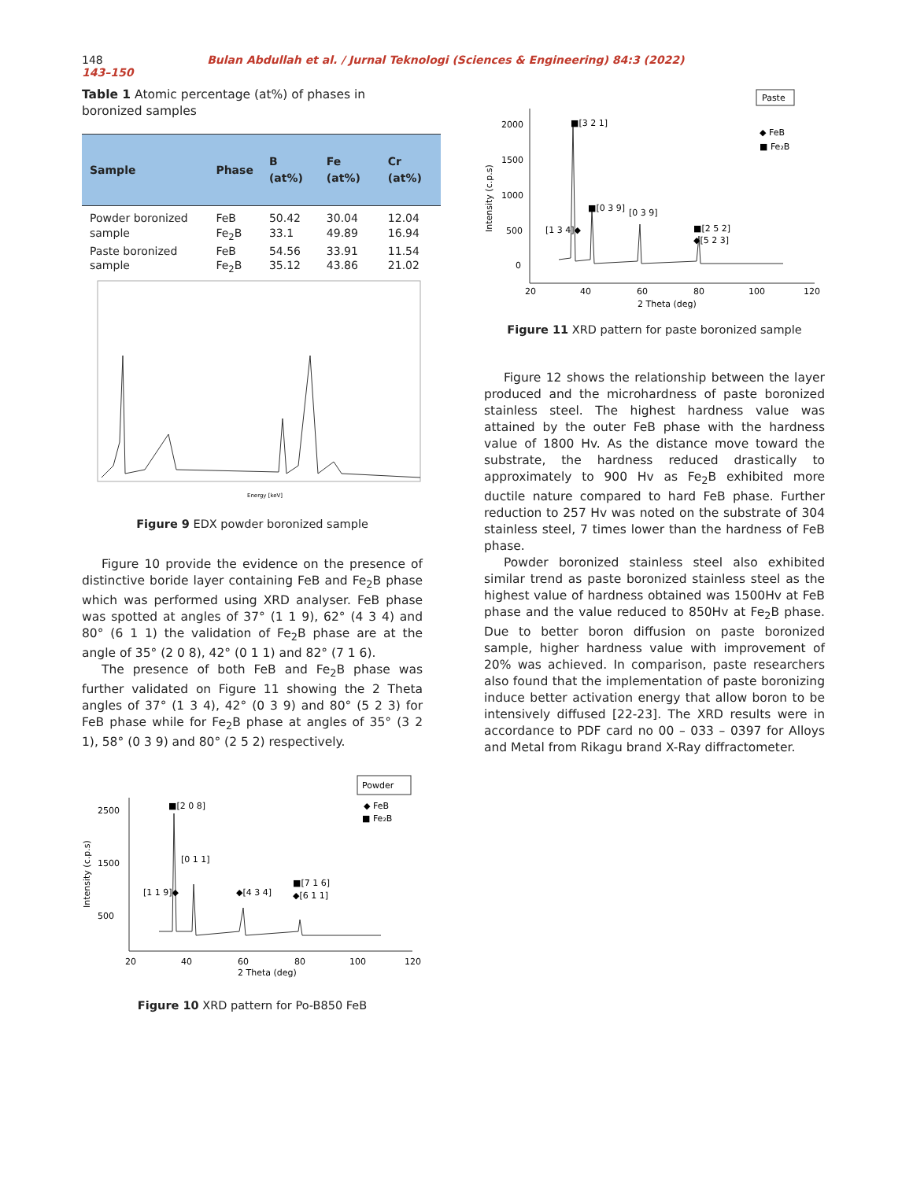148 Bulan Abdullah et al. / Jurnal Teknologi (Sciences & Engineering) 84:3 (2022) 143–150
Table 1 Atomic percentage (at%) of phases in boronized samples
| Sample | Phase | B (at%) | Fe (at%) | Cr (at%) |
| --- | --- | --- | --- | --- |
| Powder boronized sample | FeB Fe<sub>2</sub>B | 50.42 33.1 | 30.04 49.89 | 12.04 16.94 |
| Paste boronized sample | FeB Fe<sub>2</sub>B | 54.56 35.12 | 33.91 43.86 | 11.54 21.02 |
Energy [keV]
Figure 9 EDX powder boronized sample
Figure 10 provide the evidence on the presence of distinctive boride layer containing FeB and Fe<sub>2</sub>B phase which was performed using XRD analyser. FeB phase was spotted at angles of 37° (1 1 9), 62° (4 3 4) and 80° (6 1 1) the validation of Fe<sub>2</sub>B phase are at the angle of 35° (2 0 8), 42° (0 1 1) and 82° (7 1 6).
The presence of both FeB and Fe<sub>2</sub>B phase was further validated on Figure 11 showing the 2 Theta angles of 37° (1 3 4), 42° (0 3 9) and 80° (5 2 3) for FeB phase while for Fe<sub>2</sub>B phase at angles of 35° (3 2 1), 58° (0 3 9) and 80° (2 5 2) respectively.
Powder
■[2 0 8]
[0 1 1]
[1 1 9]◆
◆[4 3 4]
■[7 1 6]
◆[6 1 1]
◆ FeB
■ Fe₂B
2500
1500
500
20
40
60
80
100
120
2 Theta (deg)
Intensity (c.p.s)
Figure 10 XRD pattern for Po-B850 FeB
Paste
■[3 2 1]
■[0 3 9]
[0 3 9]
[1 3 4]◆
■[2 5 2]
◆[5 2 3]
◆ FeB
■ Fe₂B
2000
1500
1000
500
0
20
40
60
80
100
120
2 Theta (deg)
Intensity (c.p.s)
Figure 11 XRD pattern for paste boronized sample
Figure 12 shows the relationship between the layer produced and the microhardness of paste boronized stainless steel. The highest hardness value was attained by the outer FeB phase with the hardness value of 1800 Hv. As the distance move toward the substrate, the hardness reduced drastically to approximately to 900 Hv as Fe<sub>2</sub>B exhibited more ductile nature compared to hard FeB phase. Further reduction to 257 Hv was noted on the substrate of 304 stainless steel, 7 times lower than the hardness of FeB phase.
Powder boronized stainless steel also exhibited similar trend as paste boronized stainless steel as the highest value of hardness obtained was 1500Hv at FeB phase and the value reduced to 850Hv at Fe<sub>2</sub>B phase. Due to better boron diffusion on paste boronized sample, higher hardness value with improvement of 20% was achieved. In comparison, paste researchers also found that the implementation of paste boronizing induce better activation energy that allow boron to be intensively diffused [22-23]. The XRD results were in accordance to PDF card no 00 – 033 – 0397 for Alloys and Metal from Rikagu brand X-Ray diffractometer.